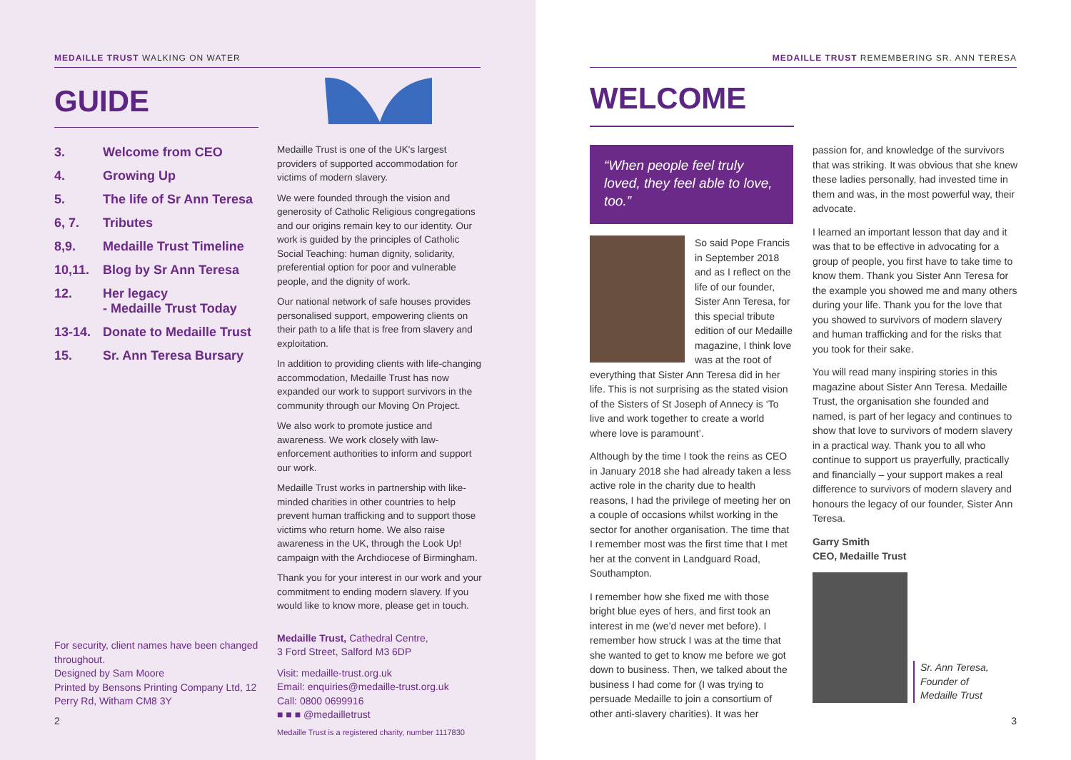MEDAILLE TRUST WALKING ON WATER
GUIDE
| 3. | Welcome from CEO |
| 4. | Growing Up |
| 5. | The life of Sr Ann Teresa |
| 6, 7. | Tributes |
| 8,9. | Medaille Trust Timeline |
| 10,11. | Blog by Sr Ann Teresa |
| 12. | Her legacy - Medaille Trust Today |
| 13-14. | Donate to Medaille Trust |
| 15. | Sr. Ann Teresa Bursary |
For security, client names have been changed throughout.
Designed by Sam Moore
Printed by Bensons Printing Company Ltd, 12 Perry Rd, Witham CM8 3Y
2
Medaille Trust is one of the UK's largest providers of supported accommodation for victims of modern slavery.
We were founded through the vision and generosity of Catholic Religious congregations and our origins remain key to our identity. Our work is guided by the principles of Catholic Social Teaching: human dignity, solidarity, preferential option for poor and vulnerable people, and the dignity of work.
Our national network of safe houses provides personalised support, empowering clients on their path to a life that is free from slavery and exploitation.
In addition to providing clients with life-changing accommodation, Medaille Trust has now expanded our work to support survivors in the community through our Moving On Project.
We also work to promote justice and awareness. We work closely with law-enforcement authorities to inform and support our work.
Medaille Trust works in partnership with like-minded charities in other countries to help prevent human trafficking and to support those victims who return home. We also raise awareness in the UK, through the Look Up! campaign with the Archdiocese of Birmingham.
Thank you for your interest in our work and your commitment to ending modern slavery. If you would like to know more, please get in touch.
Medaille Trust, Cathedral Centre,
3 Ford Street, Salford M3 6DP
Visit: medaille-trust.org.uk
Email: enquiries@medaille-trust.org.uk
Call: 0800 0699916
■ ■ ■ @medailletrust
Medaille Trust is a registered charity, number 1117830
MEDAILLE TRUST REMEMBERING SR. ANN TERESA
WELCOME
“When people feel truly loved, they feel able to love, too.”
So said Pope Francis in September 2018 and as I reflect on the life of our founder, Sister Ann Teresa, for this special tribute edition of our Medaille magazine, I think love was at the root of everything that Sister Ann Teresa did in her life. This is not surprising as the stated vision of the Sisters of St Joseph of Annecy is ‘To live and work together to create a world where love is paramount’.
Although by the time I took the reins as CEO in January 2018 she had already taken a less active role in the charity due to health reasons, I had the privilege of meeting her on a couple of occasions whilst working in the sector for another organisation. The time that I remember most was the first time that I met her at the convent in Landguard Road, Southampton.
I remember how she fixed me with those bright blue eyes of hers, and first took an interest in me (we’d never met before). I remember how struck I was at the time that she wanted to get to know me before we got down to business. Then, we talked about the business I had come for (I was trying to persuade Medaille to join a consortium of other anti-slavery charities). It was her
passion for, and knowledge of the survivors that was striking. It was obvious that she knew these ladies personally, had invested time in them and was, in the most powerful way, their advocate.
I learned an important lesson that day and it was that to be effective in advocating for a group of people, you first have to take time to know them. Thank you Sister Ann Teresa for the example you showed me and many others during your life. Thank you for the love that you showed to survivors of modern slavery and human trafficking and for the risks that you took for their sake.
You will read many inspiring stories in this magazine about Sister Ann Teresa. Medaille Trust, the organisation she founded and named, is part of her legacy and continues to show that love to survivors of modern slavery in a practical way. Thank you to all who continue to support us prayerfully, practically and financially – your support makes a real difference to survivors of modern slavery and honours the legacy of our founder, Sister Ann Teresa.
Garry Smith
CEO, Medaille Trust
Sr. Ann Teresa,
Founder of
Medaille Trust
3